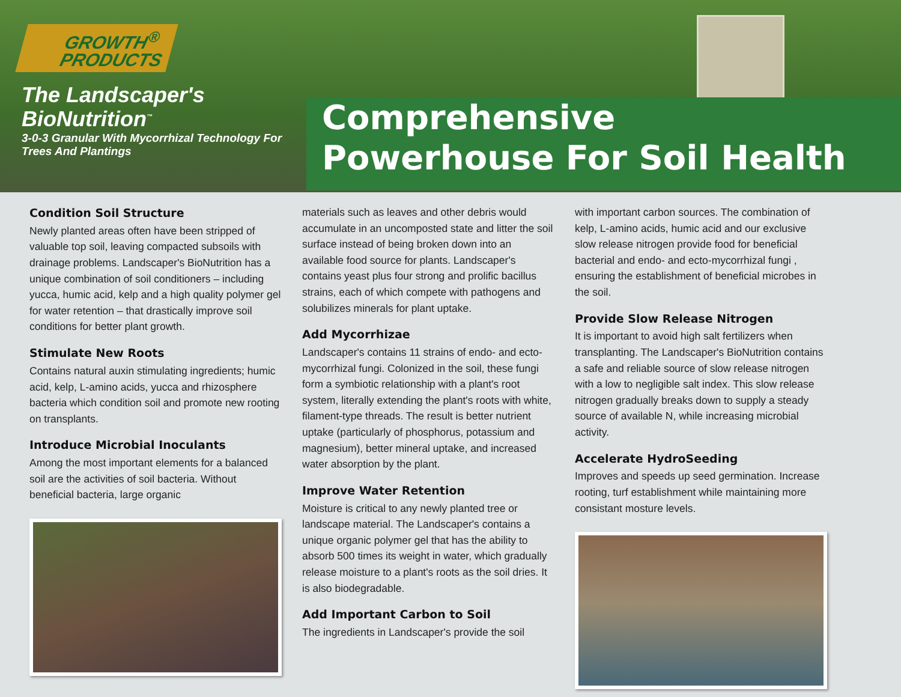GROWTH<sup>®</sup>
PRODUCTS
The Landscaper's BioNutrition<sup>™</sup>
3-0-3 Granular With Mycorrhizal Technology For Trees And Plantings
Comprehensive
Powerhouse For Soil Health
Condition Soil Structure
Newly planted areas often have been stripped of valuable top soil, leaving compacted subsoils with drainage problems. Landscaper's BioNutrition has a unique combination of soil conditioners – including yucca, humic acid, kelp and a high quality polymer gel for water retention – that drastically improve soil conditions for better plant growth.
Stimulate New Roots
Contains natural auxin stimulating ingredients; humic acid, kelp, L-amino acids, yucca and rhizosphere bacteria which condition soil and promote new rooting on transplants.
Introduce Microbial Inoculants
Among the most important elements for a balanced soil are the activities of soil bacteria. Without beneficial bacteria, large organic
materials such as leaves and other debris would accumulate in an uncomposted state and litter the soil surface instead of being broken down into an available food source for plants. Landscaper's contains yeast plus four strong and prolific bacillus strains, each of which compete with pathogens and solubilizes minerals for plant uptake.
Add Mycorrhizae
Landscaper's contains 11 strains of endo- and ecto-mycorrhizal fungi. Colonized in the soil, these fungi form a symbiotic relationship with a plant's root system, literally extending the plant's roots with white, filament-type threads. The result is better nutrient uptake (particularly of phosphorus, potassium and magnesium), better mineral uptake, and increased water absorption by the plant.
Improve Water Retention
Moisture is critical to any newly planted tree or landscape material. The Landscaper's contains a unique organic polymer gel that has the ability to absorb 500 times its weight in water, which gradually release moisture to a plant's roots as the soil dries. It is also biodegradable.
Add Important Carbon to Soil
The ingredients in Landscaper's provide the soil
with important carbon sources. The combination of kelp, L-amino acids, humic acid and our exclusive slow release nitrogen provide food for beneficial bacterial and endo- and ecto-mycorrhizal fungi , ensuring the establishment of beneficial microbes in the soil.
Provide Slow Release Nitrogen
It is important to avoid high salt fertilizers when transplanting. The Landscaper's BioNutrition contains a safe and reliable source of slow release nitrogen with a low to negligible salt index. This slow release nitrogen gradually breaks down to supply a steady source of available N, while increasing microbial activity.
Accelerate HydroSeeding
Improves and speeds up seed germination. Increase rooting, turf establishment while maintaining more consistant mosture levels.